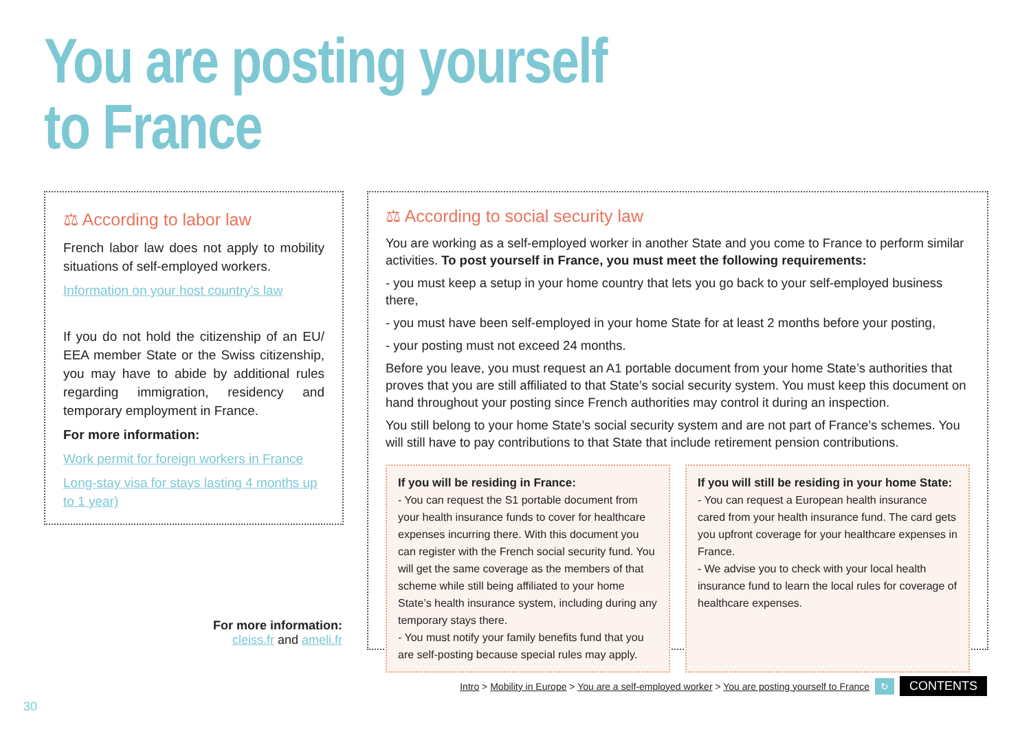You are posting yourself
to France
⚖ According to labor law
French labor law does not apply to mobility situations of self-employed workers.
Information on your host country's law
If you do not hold the citizenship of an EU/ EEA member State or the Swiss citizenship, you may have to abide by additional rules regarding immigration, residency and temporary employment in France.
For more information:
Work permit for foreign workers in France
Long-stay visa for stays lasting 4 months up to 1 year)
For more information:
cleiss.fr and ameli.fr
⚖ According to social security law
You are working as a self-employed worker in another State and you come to France to perform similar activities. To post yourself in France, you must meet the following requirements:
- you must keep a setup in your home country that lets you go back to your self-employed business there,
- you must have been self-employed in your home State for at least 2 months before your posting,
- your posting must not exceed 24 months.
Before you leave, you must request an A1 portable document from your home State’s authorities that proves that you are still affiliated to that State’s social security system. You must keep this document on hand throughout your posting since French authorities may control it during an inspection.
You still belong to your home State’s social security system and are not part of France’s schemes. You will still have to pay contributions to that State that include retirement pension contributions.
If you will be residing in France:
- You can request the S1 portable document from your health insurance funds to cover for healthcare expenses incurring there. With this document you can register with the French social security fund. You will get the same coverage as the members of that scheme while still being affiliated to your home State’s health insurance system, including during any temporary stays there.
- You must notify your family benefits fund that you are self-posting because special rules may apply.
If you will still be residing in your home State:
- You can request a European health insurance cared from your health insurance fund. The card gets you upfront coverage for your healthcare expenses in France.
- We advise you to check with your local health insurance fund to learn the local rules for coverage of healthcare expenses.
Intro > Mobility in Europe > You are a self-employed worker > You are posting yourself to France ↻ CONTENTS
30